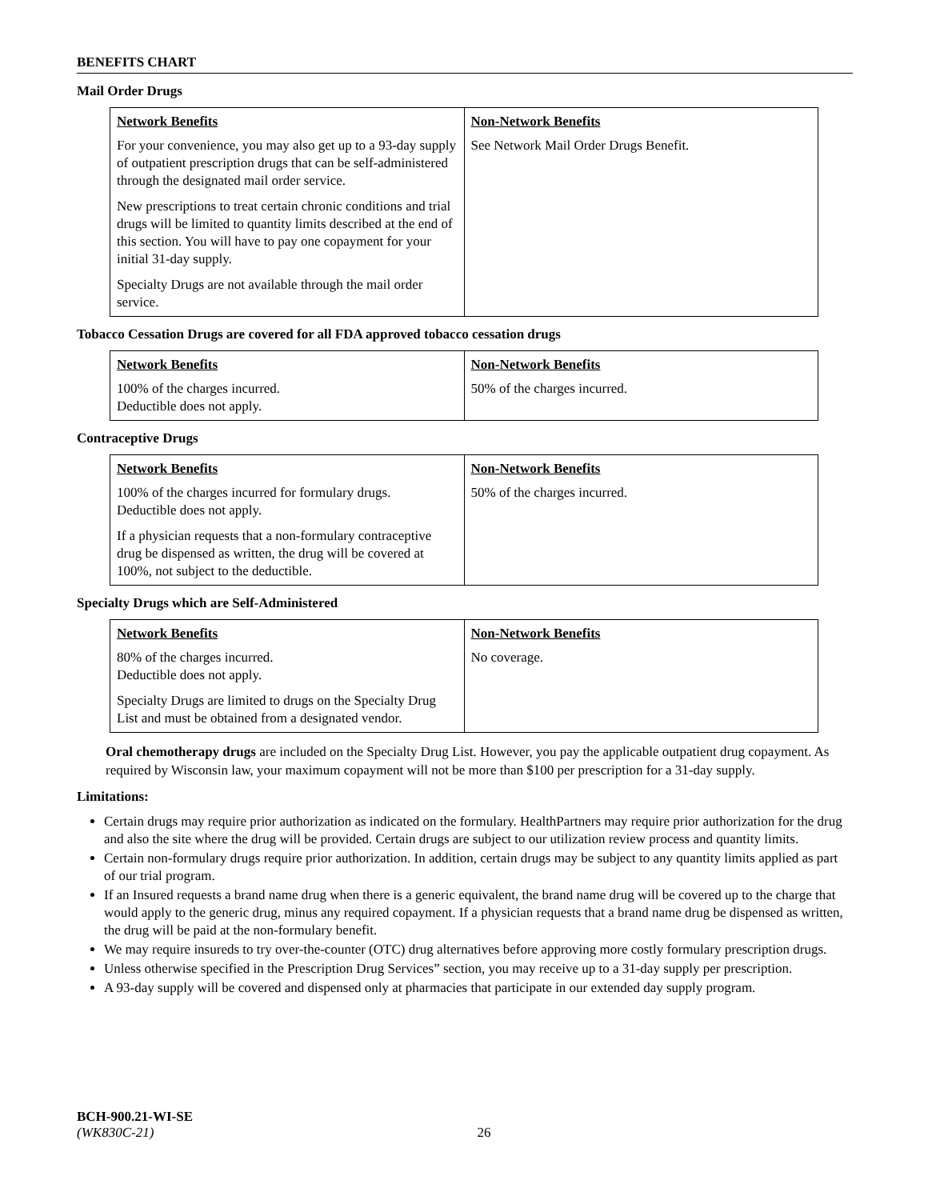BENEFITS CHART
Mail Order Drugs
| Network Benefits For your convenience, you may also get up to a 93-day supply of outpatient prescription drugs that can be self-administered through the designated mail order service. New prescriptions to treat certain chronic conditions and trial drugs will be limited to quantity limits described at the end of this section. You will have to pay one copayment for your initial 31-day supply. Specialty Drugs are not available through the mail order service. | Non-Network Benefits See Network Mail Order Drugs Benefit. |
Tobacco Cessation Drugs are covered for all FDA approved tobacco cessation drugs
| Network Benefits 100% of the charges incurred. Deductible does not apply. | Non-Network Benefits 50% of the charges incurred. |
Contraceptive Drugs
| Network Benefits 100% of the charges incurred for formulary drugs. Deductible does not apply. If a physician requests that a non-formulary contraceptive drug be dispensed as written, the drug will be covered at 100%, not subject to the deductible. | Non-Network Benefits 50% of the charges incurred. |
Specialty Drugs which are Self-Administered
| Network Benefits 80% of the charges incurred. Deductible does not apply. Specialty Drugs are limited to drugs on the Specialty Drug List and must be obtained from a designated vendor. | Non-Network Benefits No coverage. |
Oral chemotherapy drugs are included on the Specialty Drug List. However, you pay the applicable outpatient drug copayment. As required by Wisconsin law, your maximum copayment will not be more than $100 per prescription for a 31-day supply.
Limitations:
Certain drugs may require prior authorization as indicated on the formulary. HealthPartners may require prior authorization for the drug and also the site where the drug will be provided. Certain drugs are subject to our utilization review process and quantity limits.
Certain non-formulary drugs require prior authorization. In addition, certain drugs may be subject to any quantity limits applied as part of our trial program.
If an Insured requests a brand name drug when there is a generic equivalent, the brand name drug will be covered up to the charge that would apply to the generic drug, minus any required copayment. If a physician requests that a brand name drug be dispensed as written, the drug will be paid at the non-formulary benefit.
We may require insureds to try over-the-counter (OTC) drug alternatives before approving more costly formulary prescription drugs.
Unless otherwise specified in the Prescription Drug Services” section, you may receive up to a 31-day supply per prescription.
A 93-day supply will be covered and dispensed only at pharmacies that participate in our extended day supply program.
BCH-900.21-WI-SE
(WK830C-21) 26